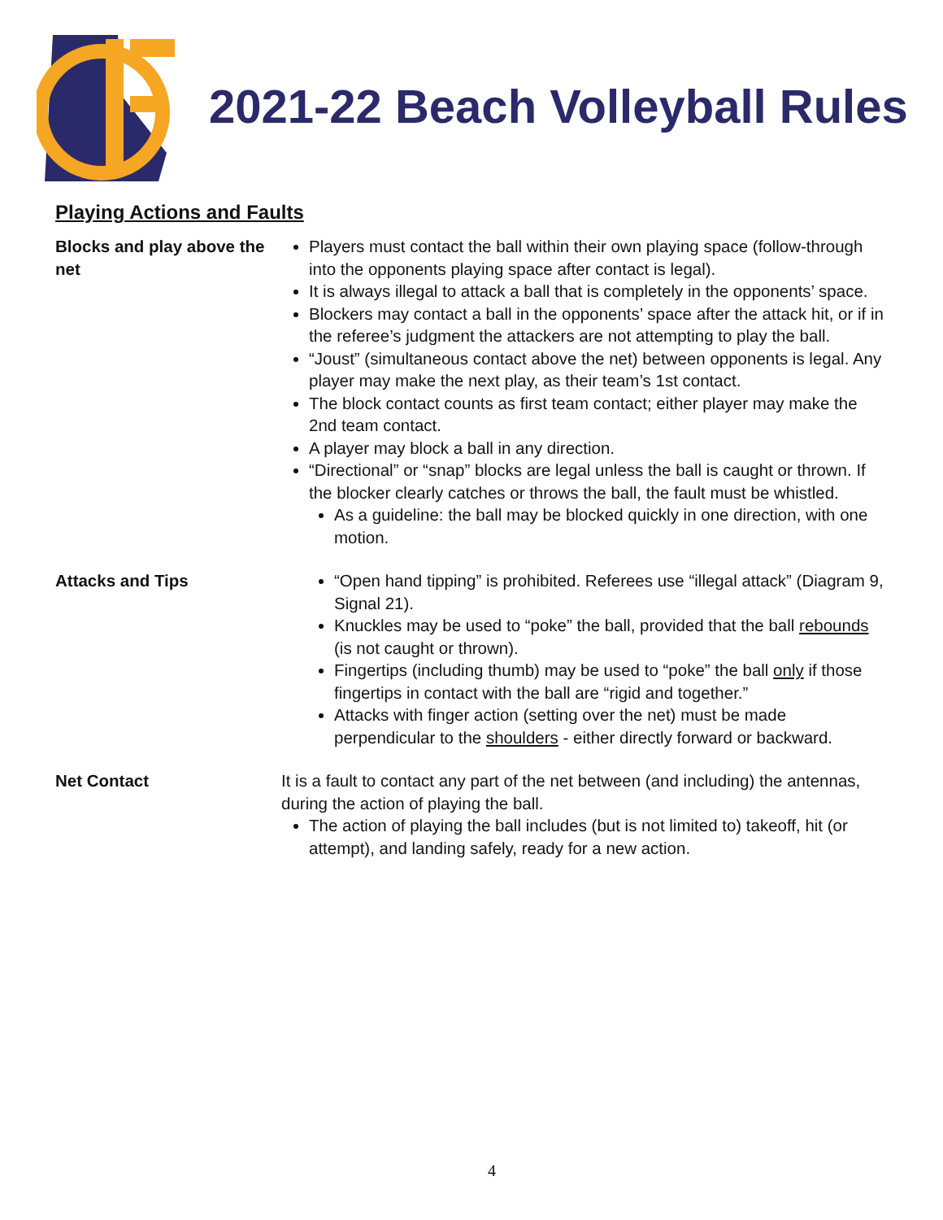2021-22 Beach Volleyball Rules
Playing Actions and Faults
Blocks and play above the net
Players must contact the ball within their own playing space (follow-through into the opponents playing space after contact is legal).
It is always illegal to attack a ball that is completely in the opponents’ space.
Blockers may contact a ball in the opponents’ space after the attack hit, or if in the referee’s judgment the attackers are not attempting to play the ball.
“Joust” (simultaneous contact above the net) between opponents is legal. Any player may make the next play, as their team’s 1st contact.
The block contact counts as first team contact; either player may make the 2nd team contact.
A player may block a ball in any direction.
“Directional” or “snap” blocks are legal unless the ball is caught or thrown. If the blocker clearly catches or throws the ball, the fault must be whistled.
As a guideline: the ball may be blocked quickly in one direction, with one motion.
Attacks and Tips “Open hand tipping” is prohibited. Referees use “illegal attack” (Diagram 9, Signal 21).
Knuckles may be used to “poke” the ball, provided that the ball rebounds (is not caught or thrown).
Fingertips (including thumb) may be used to “poke” the ball only if those fingertips in contact with the ball are “rigid and together.”
Attacks with finger action (setting over the net) must be made perpendicular to the shoulders - either directly forward or backward.
Net Contact It is a fault to contact any part of the net between (and including) the antennas, during the action of playing the ball.
The action of playing the ball includes (but is not limited to) takeoff, hit (or attempt), and landing safely, ready for a new action.
4